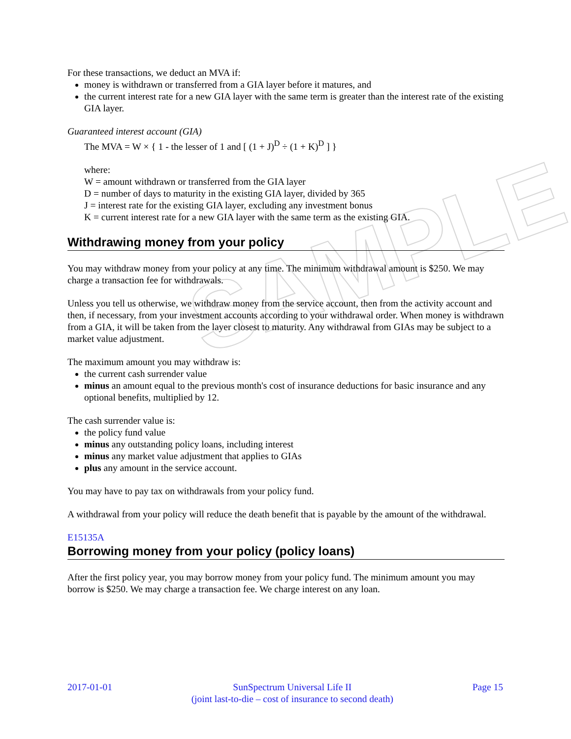SAMPLE
For these transactions, we deduct an MVA if:
money is withdrawn or transferred from a GIA layer before it matures, and
the current interest rate for a new GIA layer with the same term is greater than the interest rate of the existing GIA layer.
Guaranteed interest account (GIA)
The MVA = W × { 1 - the lesser of 1 and [ (1 + J)<sup>D</sup> ÷ (1 + K)<sup>D</sup> ] }
where:
W = amount withdrawn or transferred from the GIA layer
D = number of days to maturity in the existing GIA layer, divided by 365
J = interest rate for the existing GIA layer, excluding any investment bonus
K = current interest rate for a new GIA layer with the same term as the existing GIA.
Withdrawing money from your policy
You may withdraw money from your policy at any time. The minimum withdrawal amount is $250. We may charge a transaction fee for withdrawals.
Unless you tell us otherwise, we withdraw money from the service account, then from the activity account and then, if necessary, from your investment accounts according to your withdrawal order. When money is withdrawn from a GIA, it will be taken from the layer closest to maturity. Any withdrawal from GIAs may be subject to a market value adjustment.
The maximum amount you may withdraw is:
the current cash surrender value
minus an amount equal to the previous month's cost of insurance deductions for basic insurance and any optional benefits, multiplied by 12.
The cash surrender value is:
the policy fund value
minus any outstanding policy loans, including interest
minus any market value adjustment that applies to GIAs
plus any amount in the service account.
You may have to pay tax on withdrawals from your policy fund.
A withdrawal from your policy will reduce the death benefit that is payable by the amount of the withdrawal.
E15135A
Borrowing money from your policy (policy loans)
After the first policy year, you may borrow money from your policy fund. The minimum amount you may borrow is $250. We may charge a transaction fee. We charge interest on any loan.
2017-01-01 SunSpectrum Universal Life II
(joint last-to-die – cost of insurance to second death) Page 15